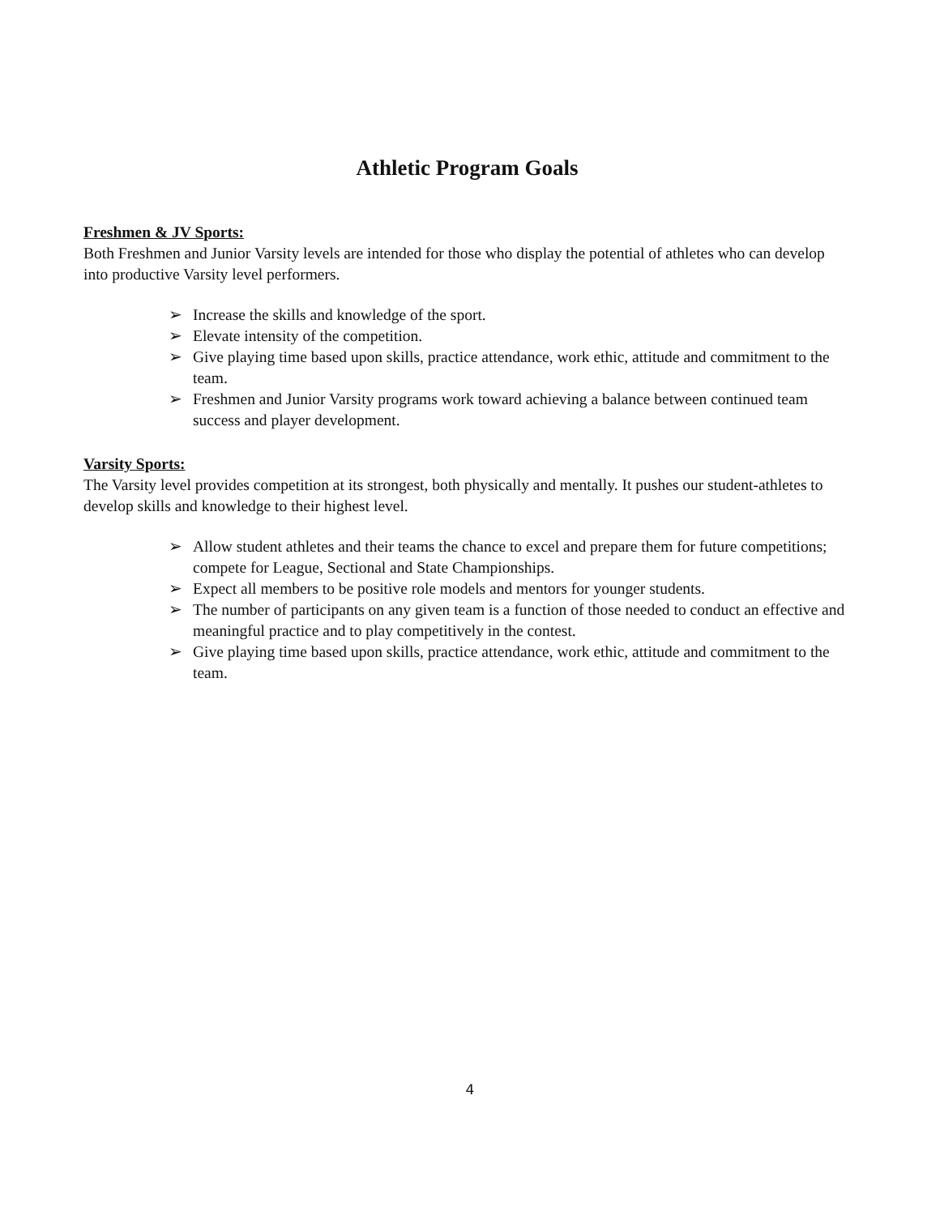Athletic Program Goals
Freshmen & JV Sports:
Both Freshmen and Junior Varsity levels are intended for those who display the potential of athletes who can develop into productive Varsity level performers.
➢ Increase the skills and knowledge of the sport.
➢ Elevate intensity of the competition.
➢ Give playing time based upon skills, practice attendance, work ethic, attitude and commitment to the team.
➢ Freshmen and Junior Varsity programs work toward achieving a balance between continued team success and player development.
Varsity Sports:
The Varsity level provides competition at its strongest, both physically and mentally. It pushes our student-athletes to develop skills and knowledge to their highest level.
➢ Allow student athletes and their teams the chance to excel and prepare them for future competitions; compete for League, Sectional and State Championships.
➢ Expect all members to be positive role models and mentors for younger students.
➢ The number of participants on any given team is a function of those needed to conduct an effective and meaningful practice and to play competitively in the contest.
➢ Give playing time based upon skills, practice attendance, work ethic, attitude and commitment to the team.
4